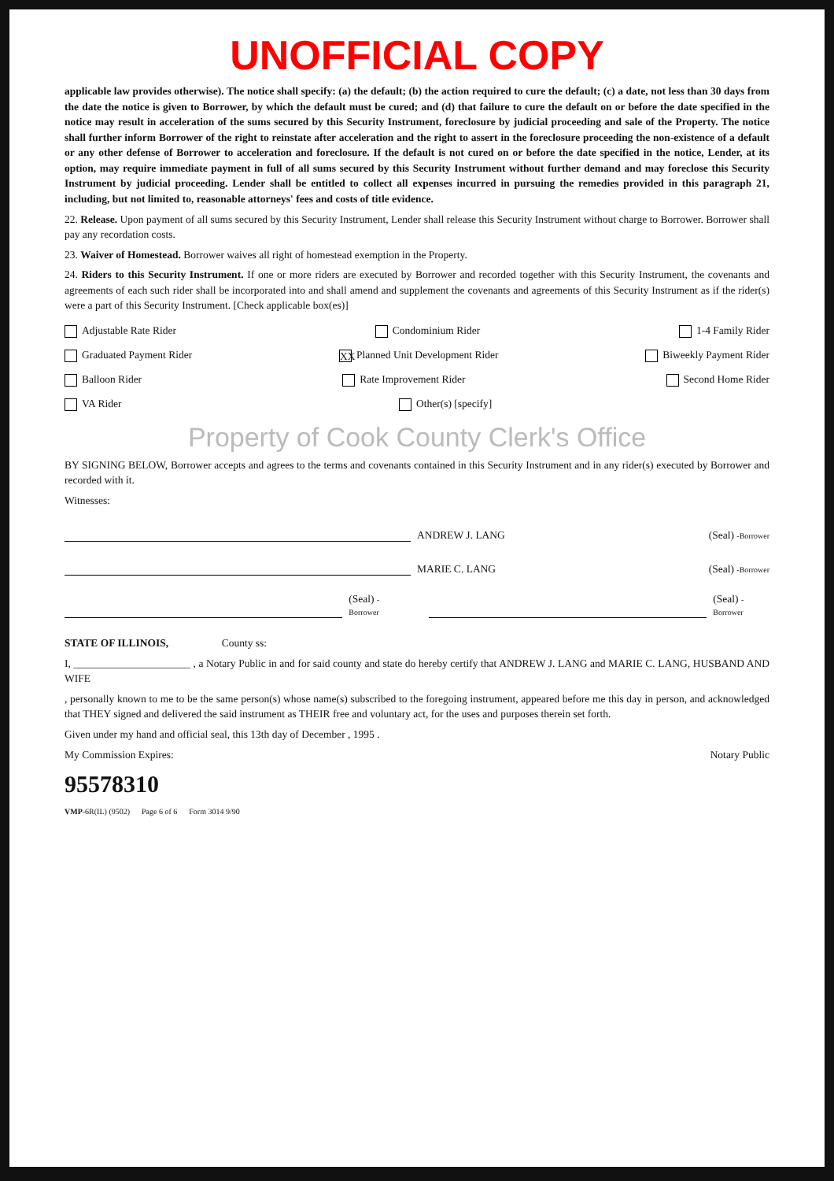UNOFFICIAL COPY
applicable law provides otherwise). The notice shall specify: (a) the default; (b) the action required to cure the default; (c) a date, not less than 30 days from the date the notice is given to Borrower, by which the default must be cured; and (d) that failure to cure the default on or before the date specified in the notice may result in acceleration of the sums secured by this Security Instrument, foreclosure by judicial proceeding and sale of the Property. The notice shall further inform Borrower of the right to reinstate after acceleration and the right to assert in the foreclosure proceeding the non-existence of a default or any other defense of Borrower to acceleration and foreclosure. If the default is not cured on or before the date specified in the notice, Lender, at its option, may require immediate payment in full of all sums secured by this Security Instrument without further demand and may foreclose this Security Instrument by judicial proceeding. Lender shall be entitled to collect all expenses incurred in pursuing the remedies provided in this paragraph 21, including, but not limited to, reasonable attorneys' fees and costs of title evidence.
22. Release. Upon payment of all sums secured by this Security Instrument, Lender shall release this Security Instrument without charge to Borrower. Borrower shall pay any recordation costs.
23. Waiver of Homestead. Borrower waives all right of homestead exemption in the Property.
24. Riders to this Security Instrument. If one or more riders are executed by Borrower and recorded together with this Security Instrument, the covenants and agreements of each such rider shall be incorporated into and shall amend and supplement the covenants and agreements of this Security Instrument as if the rider(s) were a part of this Security Instrument. [Check applicable box(es)]
Adjustable Rate Rider Condominium Rider 1-4 Family Rider
Graduated Payment Rider
XX Planned Unit Development Rider
Biweekly Payment Rider
Balloon Rider Rate Improvement Rider Second Home Rider
VA Rider Other(s) [specify]
Property of Cook County Clerk's Office
BY SIGNING BELOW, Borrower accepts and agrees to the terms and covenants contained in this Security Instrument and in any rider(s) executed by Borrower and recorded with it.
Witnesses:
ANDREW J. LANG (Seal) -Borrower
MARIE C. LANG (Seal) -Borrower
(Seal) -Borrower
(Seal) -Borrower
STATE OF ILLINOIS, County ss:
I, ______________________ , a Notary Public in and for said county and state do hereby certify that ANDREW J. LANG and MARIE C. LANG, HUSBAND AND WIFE
, personally known to me to be the same person(s) whose name(s) subscribed to the foregoing instrument, appeared before me this day in person, and acknowledged that THEY signed and delivered the said instrument as THEIR free and voluntary act, for the uses and purposes therein set forth.
Given under my hand and official seal, this 13th day of December , 1995 .
My Commission Expires: Notary Public
95578310
VMP-6R(IL) (9502) Page 6 of 6 Form 3014 9/90